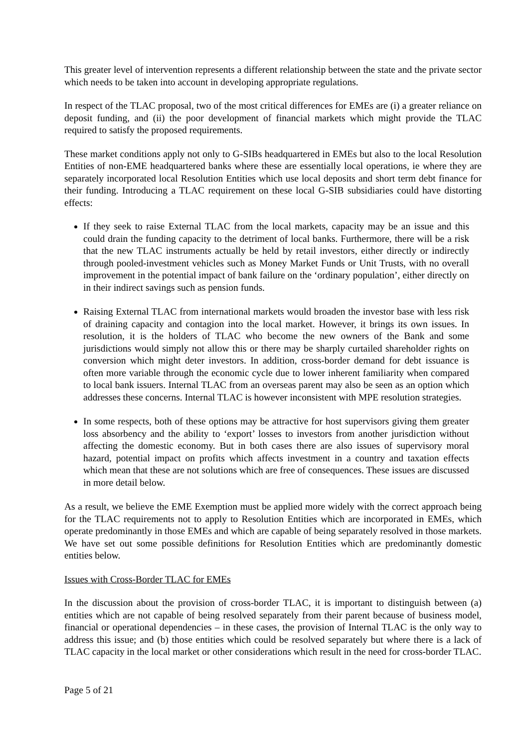This greater level of intervention represents a different relationship between the state and the private sector which needs to be taken into account in developing appropriate regulations.
In respect of the TLAC proposal, two of the most critical differences for EMEs are (i) a greater reliance on deposit funding, and (ii) the poor development of financial markets which might provide the TLAC required to satisfy the proposed requirements.
These market conditions apply not only to G-SIBs headquartered in EMEs but also to the local Resolution Entities of non-EME headquartered banks where these are essentially local operations, ie where they are separately incorporated local Resolution Entities which use local deposits and short term debt finance for their funding. Introducing a TLAC requirement on these local G-SIB subsidiaries could have distorting effects:
If they seek to raise External TLAC from the local markets, capacity may be an issue and this could drain the funding capacity to the detriment of local banks. Furthermore, there will be a risk that the new TLAC instruments actually be held by retail investors, either directly or indirectly through pooled-investment vehicles such as Money Market Funds or Unit Trusts, with no overall improvement in the potential impact of bank failure on the ‘ordinary population’, either directly on in their indirect savings such as pension funds.
Raising External TLAC from international markets would broaden the investor base with less risk of draining capacity and contagion into the local market. However, it brings its own issues. In resolution, it is the holders of TLAC who become the new owners of the Bank and some jurisdictions would simply not allow this or there may be sharply curtailed shareholder rights on conversion which might deter investors. In addition, cross-border demand for debt issuance is often more variable through the economic cycle due to lower inherent familiarity when compared to local bank issuers. Internal TLAC from an overseas parent may also be seen as an option which addresses these concerns. Internal TLAC is however inconsistent with MPE resolution strategies.
In some respects, both of these options may be attractive for host supervisors giving them greater loss absorbency and the ability to ‘export’ losses to investors from another jurisdiction without affecting the domestic economy. But in both cases there are also issues of supervisory moral hazard, potential impact on profits which affects investment in a country and taxation effects which mean that these are not solutions which are free of consequences. These issues are discussed in more detail below.
As a result, we believe the EME Exemption must be applied more widely with the correct approach being for the TLAC requirements not to apply to Resolution Entities which are incorporated in EMEs, which operate predominantly in those EMEs and which are capable of being separately resolved in those markets. We have set out some possible definitions for Resolution Entities which are predominantly domestic entities below.
Issues with Cross-Border TLAC for EMEs
In the discussion about the provision of cross-border TLAC, it is important to distinguish between (a) entities which are not capable of being resolved separately from their parent because of business model, financial or operational dependencies – in these cases, the provision of Internal TLAC is the only way to address this issue; and (b) those entities which could be resolved separately but where there is a lack of TLAC capacity in the local market or other considerations which result in the need for cross-border TLAC.
Page 5 of 21